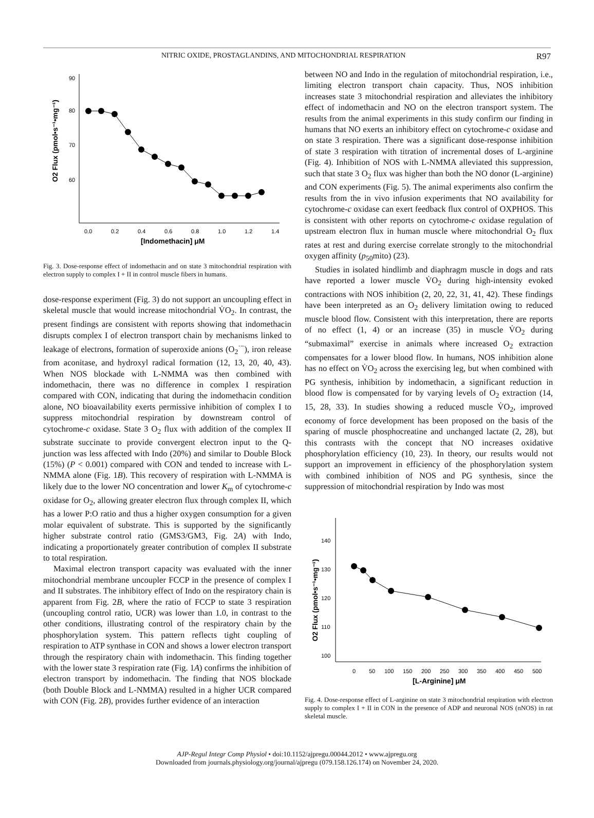NITRIC OXIDE, PROSTAGLANDINS, AND MITOCHONDRIAL RESPIRATION R97
90
80
70
60
0.0
0.2
0.4
0.6
0.8
1.0
1.2
1.4
[Indomethacin] μM
O2 Flux (pmol•s⁻¹•mg⁻¹)
Fig. 3. Dose-response effect of indomethacin and on state 3 mitochondrial respiration with electron supply to complex I + II in control muscle fibers in humans.
dose-response experiment (Fig. 3) do not support an uncoupling effect in skeletal muscle that would increase mitochondrial V̇O<sub>2</sub>. In contrast, the present findings are consistent with reports showing that indomethacin disrupts complex I of electron transport chain by mechanisms linked to leakage of electrons, formation of superoxide anions (O<sub>2</sub><sup>·−</sup>), iron release from aconitase, and hydroxyl radical formation (12, 13, 20, 40, 43). When NOS blockade with L-NMMA was then combined with indomethacin, there was no difference in complex I respiration compared with CON, indicating that during the indomethacin condition alone, NO bioavailability exerts permissive inhibition of complex I to suppress mitochondrial respiration by downstream control of cytochrome-c oxidase. State 3 O<sub>2</sub> flux with addition of the complex II substrate succinate to provide convergent electron input to the Q-junction was less affected with Indo (20%) and similar to Double Block (15%) (P < 0.001) compared with CON and tended to increase with L-NMMA alone (Fig. 1B). This recovery of respiration with L-NMMA is likely due to the lower NO concentration and lower K<sub>m</sub> of cytochrome-c oxidase for O<sub>2</sub>, allowing greater electron flux through complex II, which has a lower P:O ratio and thus a higher oxygen consumption for a given molar equivalent of substrate. This is supported by the significantly higher substrate control ratio (GMS3/GM3, Fig. 2A) with Indo, indicating a proportionately greater contribution of complex II substrate to total respiration.
Maximal electron transport capacity was evaluated with the inner mitochondrial membrane uncoupler FCCP in the presence of complex I and II substrates. The inhibitory effect of Indo on the respiratory chain is apparent from Fig. 2B, where the ratio of FCCP to state 3 respiration (uncoupling control ratio, UCR) was lower than 1.0, in contrast to the other conditions, illustrating control of the respiratory chain by the phosphorylation system. This pattern reflects tight coupling of respiration to ATP synthase in CON and shows a lower electron transport through the respiratory chain with indomethacin. This finding together with the lower state 3 respiration rate (Fig. 1A) confirms the inhibition of electron transport by indomethacin. The finding that NOS blockade (both Double Block and L-NMMA) resulted in a higher UCR compared with CON (Fig. 2B), provides further evidence of an interaction
between NO and Indo in the regulation of mitochondrial respiration, i.e., limiting electron transport chain capacity. Thus, NOS inhibition increases state 3 mitochondrial respiration and alleviates the inhibitory effect of indomethacin and NO on the electron transport system. The results from the animal experiments in this study confirm our finding in humans that NO exerts an inhibitory effect on cytochrome-c oxidase and on state 3 respiration. There was a significant dose-response inhibition of state 3 respiration with titration of incremental doses of L-arginine (Fig. 4). Inhibition of NOS with L-NMMA alleviated this suppression, such that state 3 O<sub>2</sub> flux was higher than both the NO donor (L-arginine) and CON experiments (Fig. 5). The animal experiments also confirm the results from the in vivo infusion experiments that NO availability for cytochrome-c oxidase can exert feedback flux control of OXPHOS. This is consistent with other reports on cytochrome-c oxidase regulation of upstream electron flux in human muscle where mitochondrial O<sub>2</sub> flux rates at rest and during exercise correlate strongly to the mitochondrial oxygen affinity (p<sub>50</sub>mito) (23).
Studies in isolated hindlimb and diaphragm muscle in dogs and rats have reported a lower muscle V̇O<sub>2</sub> during high-intensity evoked contractions with NOS inhibition (2, 20, 22, 31, 41, 42). These findings have been interpreted as an O<sub>2</sub> delivery limitation owing to reduced muscle blood flow. Consistent with this interpretation, there are reports of no effect (1, 4) or an increase (35) in muscle V̇O<sub>2</sub> during “submaximal” exercise in animals where increased O<sub>2</sub> extraction compensates for a lower blood flow. In humans, NOS inhibition alone has no effect on V̇O<sub>2</sub> across the exercising leg, but when combined with PG synthesis, inhibition by indomethacin, a significant reduction in blood flow is compensated for by varying levels of O<sub>2</sub> extraction (14, 15, 28, 33). In studies showing a reduced muscle V̇O<sub>2</sub>, improved economy of force development has been proposed on the basis of the sparing of muscle phosphocreatine and unchanged lactate (2, 28), but this contrasts with the concept that NO increases oxidative phosphorylation efficiency (10, 23). In theory, our results would not support an improvement in efficiency of the phosphorylation system with combined inhibition of NOS and PG synthesis, since the suppression of mitochondrial respiration by Indo was most
140
130
120
110
100
0
50
100
150
200
250
300
350
400
450
500
[L-Arginine] μM
O2 Flux (pmol•s⁻¹•mg⁻¹)
Fig. 4. Dose-response effect of L-arginine on state 3 mitochondrial respiration with electron supply to complex I + II in CON in the presence of ADP and neuronal NOS (nNOS) in rat skeletal muscle.
AJP-Regul Integr Comp Physiol • doi:10.1152/ajpregu.00044.2012 • www.ajpregu.org
Downloaded from journals.physiology.org/journal/ajpregu (079.158.126.174) on November 24, 2020.